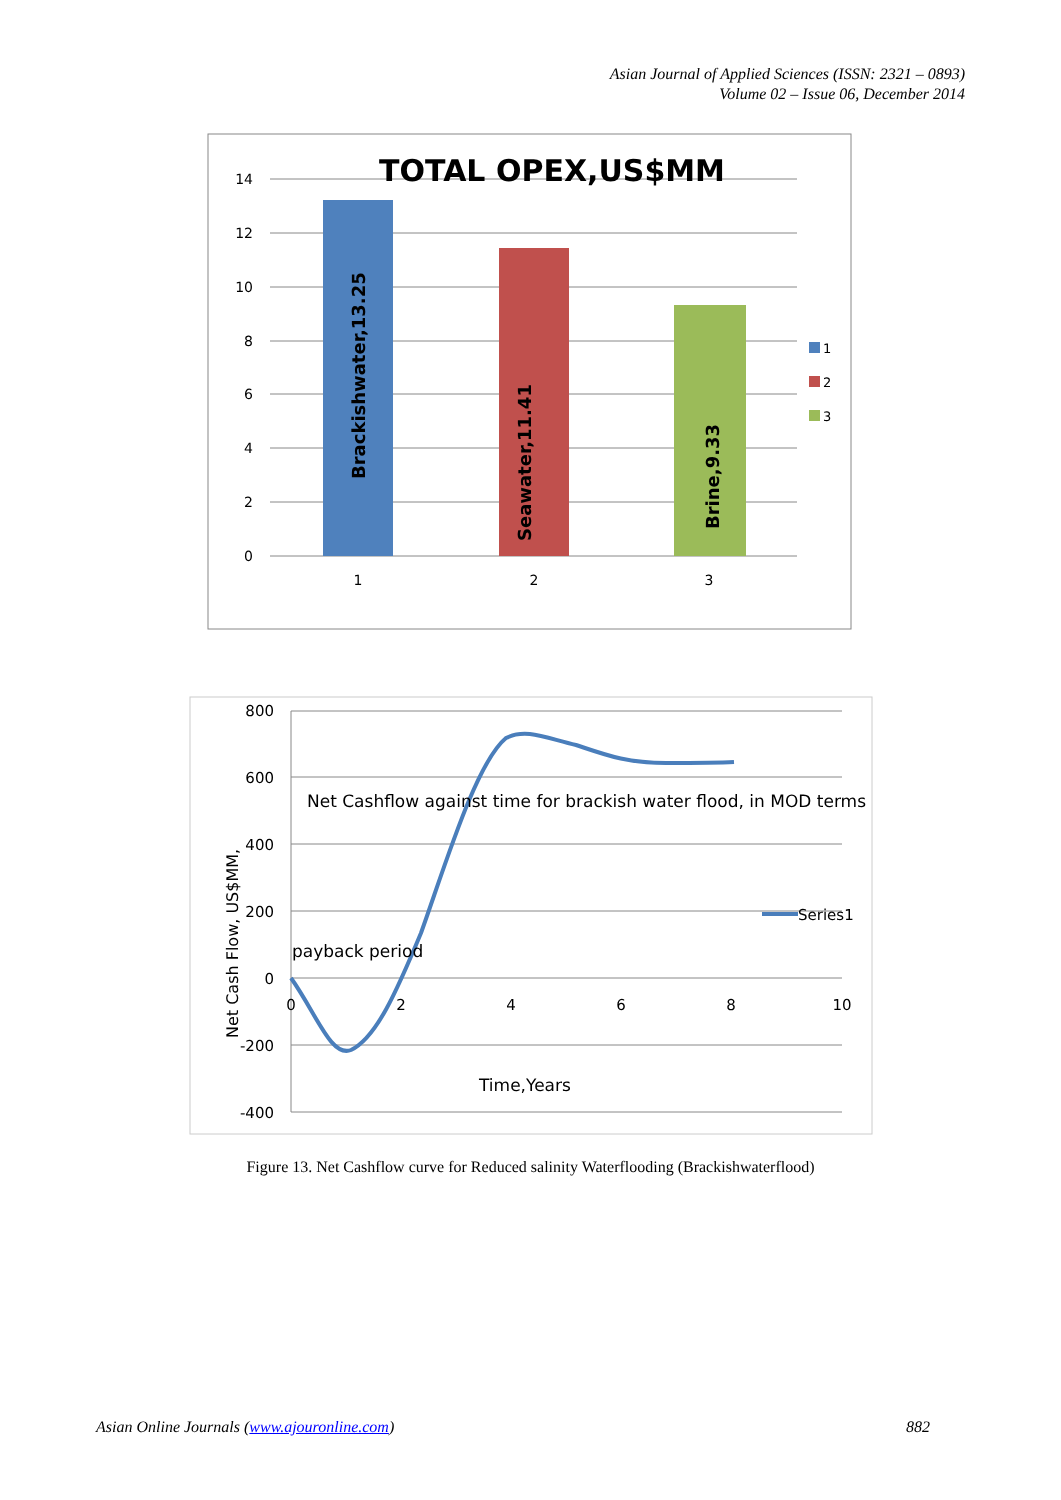Asian Journal of Applied Sciences (ISSN: 2321 – 0893)
Volume 02 – Issue 06, December 2014
14
12
10
8
6
4
2
0
TOTAL OPEX,US$MM
Brackishwater,13.25
Seawater,11.41
Brine,9.33
1
2
3
1
2
3
800
600
400
200
0
-200
-400
0
2
4
6
8
10
Net Cashflow against time for brackish water flood, in MOD terms
payback period
Time,Years
Net Cash Flow, US$MM,
Series1
Figure 13. Net Cashflow curve for Reduced salinity Waterflooding (Brackishwaterflood)
Asian Online Journals (www.ajouronline.com) 882